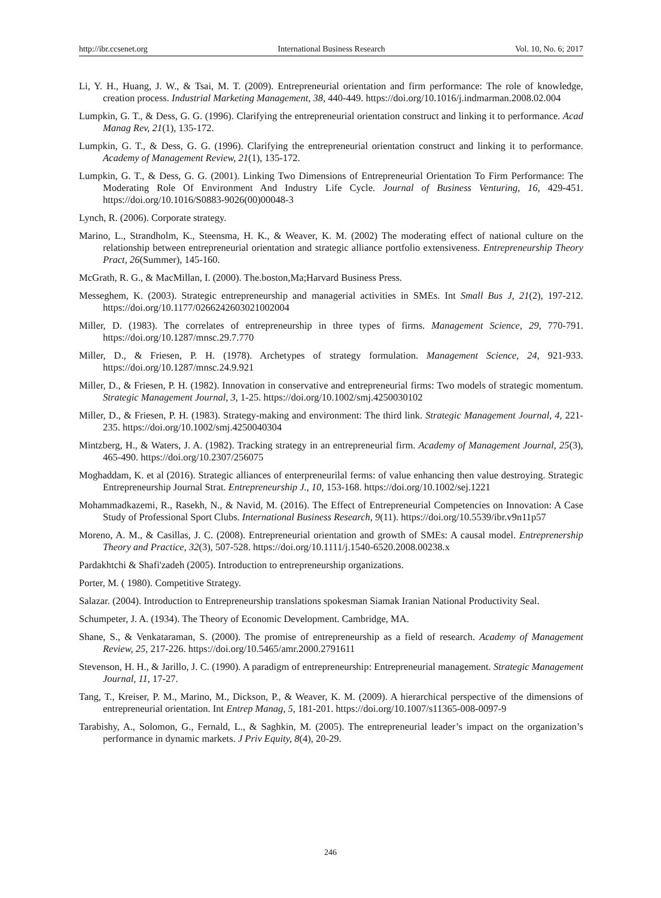http://ibr.ccsenet.org International Business Research Vol. 10, No. 6; 2017
Li, Y. H., Huang, J. W., & Tsai, M. T. (2009). Entrepreneurial orientation and firm performance: The role of knowledge, creation process. Industrial Marketing Management, 38, 440-449. https://doi.org/10.1016/j.indmarman.2008.02.004
Lumpkin, G. T., & Dess, G. G. (1996). Clarifying the entrepreneurial orientation construct and linking it to performance. Acad Manag Rev, 21(1), 135-172.
Lumpkin, G. T., & Dess, G. G. (1996). Clarifying the entrepreneurial orientation construct and linking it to performance. Academy of Management Review, 21(1), 135-172.
Lumpkin, G. T., & Dess, G. G. (2001). Linking Two Dimensions of Entrepreneurial Orientation To Firm Performance: The Moderating Role Of Environment And Industry Life Cycle. Journal of Business Venturing, 16, 429-451. https://doi.org/10.1016/S0883-9026(00)00048-3
Lynch, R. (2006). Corporate strategy.
Marino, L., Strandholm, K., Steensma, H. K., & Weaver, K. M. (2002) The moderating effect of national culture on the relationship between entrepreneurial orientation and strategic alliance portfolio extensiveness. Entrepreneurship Theory Pract, 26(Summer), 145-160.
McGrath, R. G., & MacMillan, I. (2000). The.boston,Ma;Harvard Business Press.
Messeghem, K. (2003). Strategic entrepreneurship and managerial activities in SMEs. Int Small Bus J, 21(2), 197-212. https://doi.org/10.1177/0266242603021002004
Miller, D. (1983). The correlates of entrepreneurship in three types of firms. Management Science, 29, 770-791. https://doi.org/10.1287/mnsc.29.7.770
Miller, D., & Friesen, P. H. (1978). Archetypes of strategy formulation. Management Science, 24, 921-933. https://doi.org/10.1287/mnsc.24.9.921
Miller, D., & Friesen, P. H. (1982). Innovation in conservative and entrepreneurial firms: Two models of strategic momentum. Strategic Management Journal, 3, 1-25. https://doi.org/10.1002/smj.4250030102
Miller, D., & Friesen, P. H. (1983). Strategy-making and environment: The third link. Strategic Management Journal, 4, 221-235. https://doi.org/10.1002/smj.4250040304
Mintzberg, H., & Waters, J. A. (1982). Tracking strategy in an entrepreneurial firm. Academy of Management Journal, 25(3), 465-490. https://doi.org/10.2307/256075
Moghaddam, K. et al (2016). Strategic alliances of enterpreneurilal ferms: of value enhancing then value destroying. Strategic Entrepreneurship Journal Strat. Entrepreneurship J., 10, 153-168. https://doi.org/10.1002/sej.1221
Mohammadkazemi, R., Rasekh, N., & Navid, M. (2016). The Effect of Entrepreneurial Competencies on Innovation: A Case Study of Professional Sport Clubs. International Business Research, 9(11). https://doi.org/10.5539/ibr.v9n11p57
Moreno, A. M., & Casillas, J. C. (2008). Entrepreneurial orientation and growth of SMEs: A causal model. Entreprenership Theory and Practice, 32(3), 507-528. https://doi.org/10.1111/j.1540-6520.2008.00238.x
Pardakhtchi & Shafi'zadeh (2005). Introduction to entrepreneurship organizations.
Porter, M. ( 1980). Competitive Strategy.
Salazar. (2004). Introduction to Entrepreneurship translations spokesman Siamak Iranian National Productivity Seal.
Schumpeter, J. A. (1934). The Theory of Economic Development. Cambridge, MA.
Shane, S., & Venkataraman, S. (2000). The promise of entrepreneurship as a field of research. Academy of Management Review, 25, 217-226. https://doi.org/10.5465/amr.2000.2791611
Stevenson, H. H., & Jarillo, J. C. (1990). A paradigm of entrepreneurship: Entrepreneurial management. Strategic Management Journal, 11, 17-27.
Tang, T., Kreiser, P. M., Marino, M., Dickson, P., & Weaver, K. M. (2009). A hierarchical perspective of the dimensions of entrepreneurial orientation. Int Entrep Manag, 5, 181-201. https://doi.org/10.1007/s11365-008-0097-9
Tarabishy, A., Solomon, G., Fernald, L., & Saghkin, M. (2005). The entrepreneurial leader’s impact on the organization’s performance in dynamic markets. J Priv Equity, 8(4), 20-29.
246